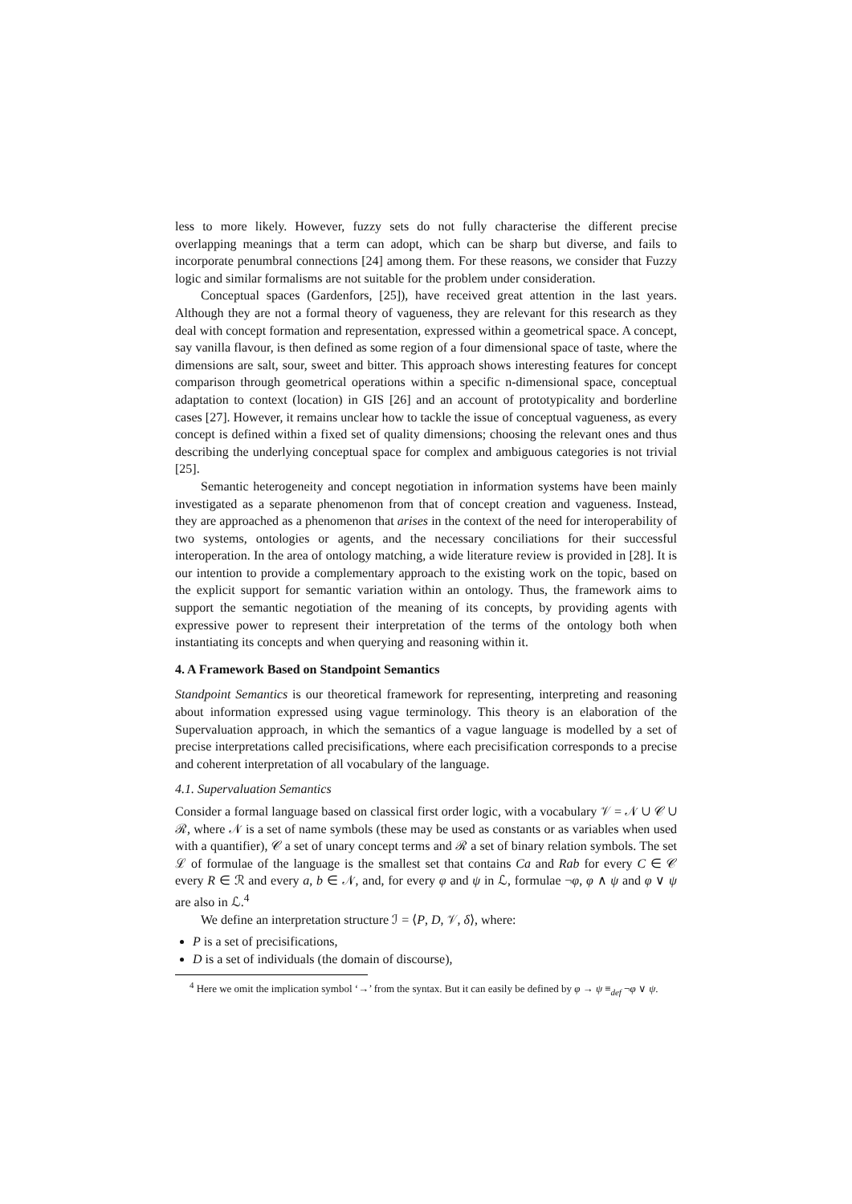less to more likely. However, fuzzy sets do not fully characterise the different precise overlapping meanings that a term can adopt, which can be sharp but diverse, and fails to incorporate penumbral connections [24] among them. For these reasons, we consider that Fuzzy logic and similar formalisms are not suitable for the problem under consideration.
Conceptual spaces (Gardenfors, [25]), have received great attention in the last years. Although they are not a formal theory of vagueness, they are relevant for this research as they deal with concept formation and representation, expressed within a geometrical space. A concept, say vanilla flavour, is then defined as some region of a four dimensional space of taste, where the dimensions are salt, sour, sweet and bitter. This approach shows interesting features for concept comparison through geometrical operations within a specific n-dimensional space, conceptual adaptation to context (location) in GIS [26] and an account of prototypicality and borderline cases [27]. However, it remains unclear how to tackle the issue of conceptual vagueness, as every concept is defined within a fixed set of quality dimensions; choosing the relevant ones and thus describing the underlying conceptual space for complex and ambiguous categories is not trivial [25].
Semantic heterogeneity and concept negotiation in information systems have been mainly investigated as a separate phenomenon from that of concept creation and vagueness. Instead, they are approached as a phenomenon that arises in the context of the need for interoperability of two systems, ontologies or agents, and the necessary conciliations for their successful interoperation. In the area of ontology matching, a wide literature review is provided in [28]. It is our intention to provide a complementary approach to the existing work on the topic, based on the explicit support for semantic variation within an ontology. Thus, the framework aims to support the semantic negotiation of the meaning of its concepts, by providing agents with expressive power to represent their interpretation of the terms of the ontology both when instantiating its concepts and when querying and reasoning within it.
4. A Framework Based on Standpoint Semantics
Standpoint Semantics is our theoretical framework for representing, interpreting and reasoning about information expressed using vague terminology. This theory is an elaboration of the Supervaluation approach, in which the semantics of a vague language is modelled by a set of precise interpretations called precisifications, where each precisification corresponds to a precise and coherent interpretation of all vocabulary of the language.
4.1. Supervaluation Semantics
Consider a formal language based on classical first order logic, with a vocabulary 𝒱 = 𝒩 ∪ 𝒞 ∪ ℛ, where 𝒩 is a set of name symbols (these may be used as constants or as variables when used with a quantifier), 𝒞 a set of unary concept terms and ℛ a set of binary relation symbols. The set ℒ of formulae of the language is the smallest set that contains Ca and Rab for every C ∈ 𝒞 every R ∈ ℛ and every a, b ∈ 𝒩, and, for every φ and ψ in ℒ, formulae ¬φ, φ ∧ ψ and φ ∨ ψ are also in ℒ.<sup>4</sup>
We define an interpretation structure ℐ = ⟨P, D, 𝒱, δ⟩, where:
P is a set of precisifications,
D is a set of individuals (the domain of discourse),
<sup>4</sup> Here we omit the implication symbol ‘→’ from the syntax. But it can easily be defined by φ → ψ ≡<sub>def</sub> ¬φ ∨ ψ.